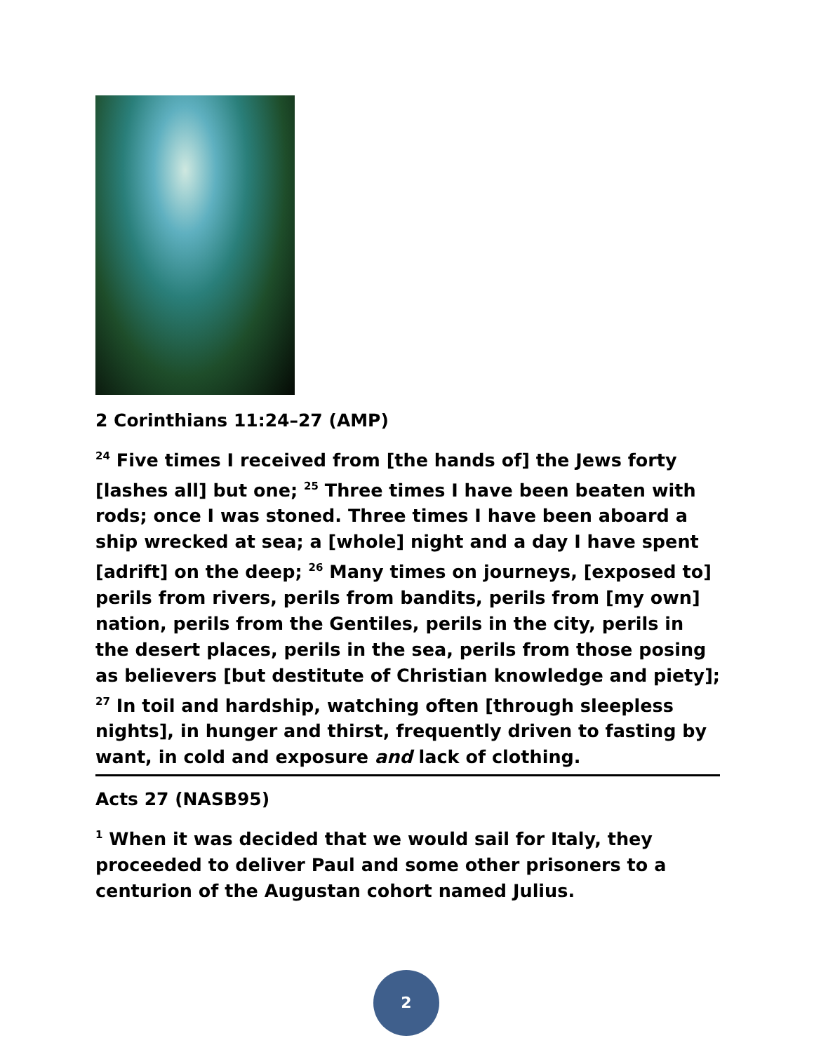2 Corinthians 11:24–27 (AMP)
<sup>24</sup> Five times I received from [the hands of] the Jews forty [lashes all] but one; <sup>25</sup> Three times I have been beaten with rods; once I was stoned. Three times I have been aboard a ship wrecked at sea; a [whole] night and a day I have spent [adrift] on the deep; <sup>26</sup> Many times on journeys, [exposed to] perils from rivers, perils from bandits, perils from [my own] nation, perils from the Gentiles, perils in the city, perils in the desert places, perils in the sea, perils from those posing as believers [but destitute of Christian knowledge and piety]; <sup>27</sup> In toil and hardship, watching often [through sleepless nights], in hunger and thirst, frequently driven to fasting by want, in cold and exposure and lack of clothing.
Acts 27 (NASB95)
<sup>1</sup> When it was decided that we would sail for Italy, they proceeded to deliver Paul and some other prisoners to a centurion of the Augustan cohort named Julius.
2